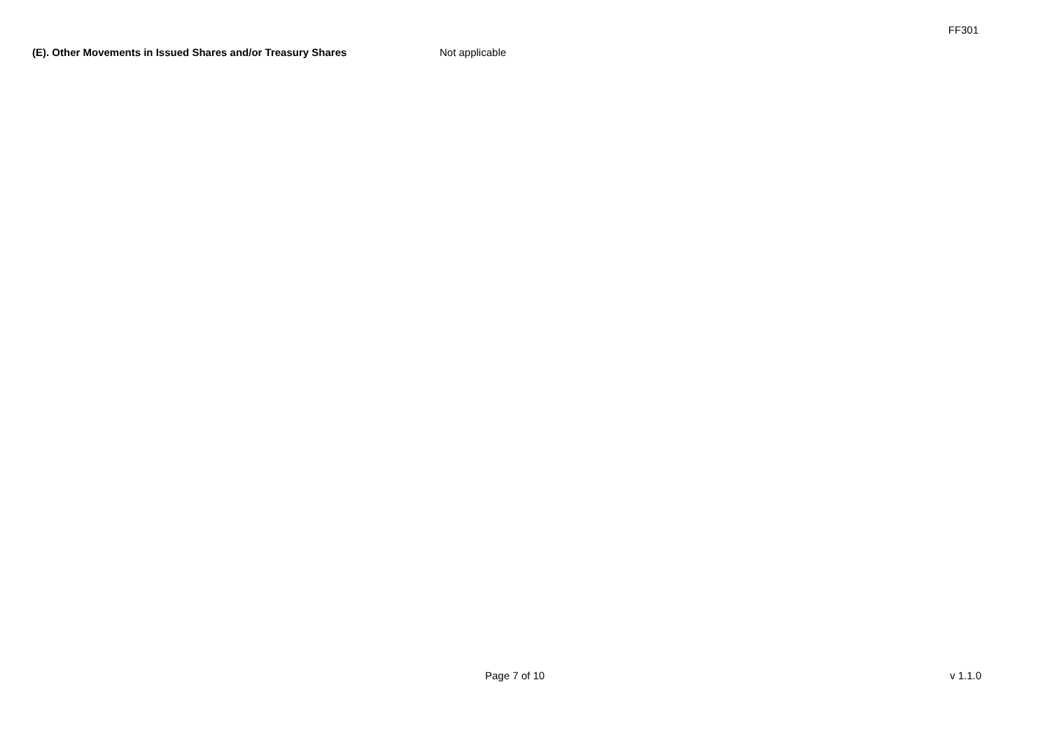FF301
(E). Other Movements in Issued Shares and/or Treasury Shares Not applicable
Page 7 of 10 v 1.1.0